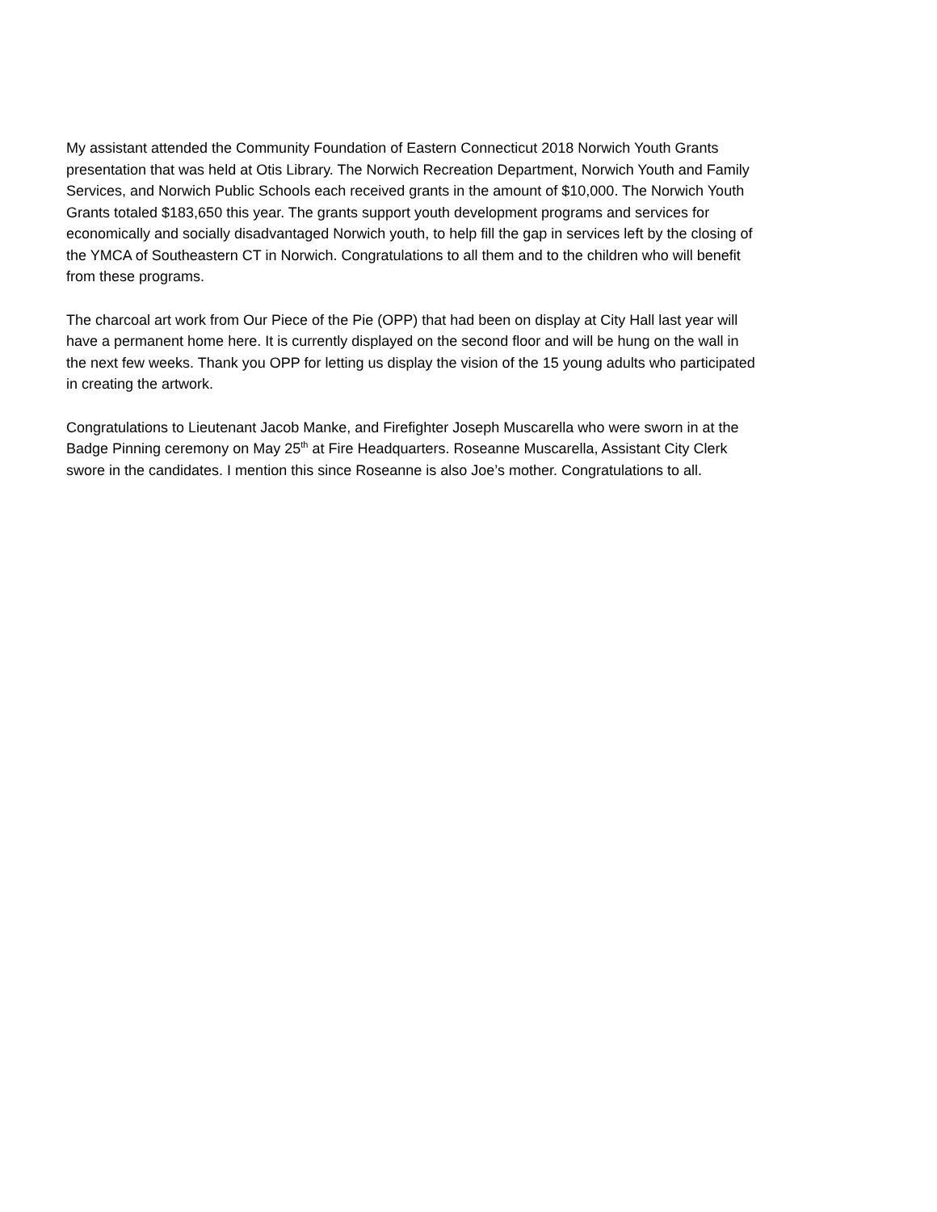My assistant attended the Community Foundation of Eastern Connecticut 2018 Norwich Youth Grants presentation that was held at Otis Library. The Norwich Recreation Department, Norwich Youth and Family Services, and Norwich Public Schools each received grants in the amount of $10,000. The Norwich Youth Grants totaled $183,650 this year. The grants support youth development programs and services for economically and socially disadvantaged Norwich youth, to help fill the gap in services left by the closing of the YMCA of Southeastern CT in Norwich. Congratulations to all them and to the children who will benefit from these programs.
The charcoal art work from Our Piece of the Pie (OPP) that had been on display at City Hall last year will have a permanent home here. It is currently displayed on the second floor and will be hung on the wall in the next few weeks. Thank you OPP for letting us display the vision of the 15 young adults who participated in creating the artwork.
Congratulations to Lieutenant Jacob Manke, and Firefighter Joseph Muscarella who were sworn in at the Badge Pinning ceremony on May 25<sup>th</sup> at Fire Headquarters. Roseanne Muscarella, Assistant City Clerk swore in the candidates. I mention this since Roseanne is also Joe’s mother. Congratulations to all.